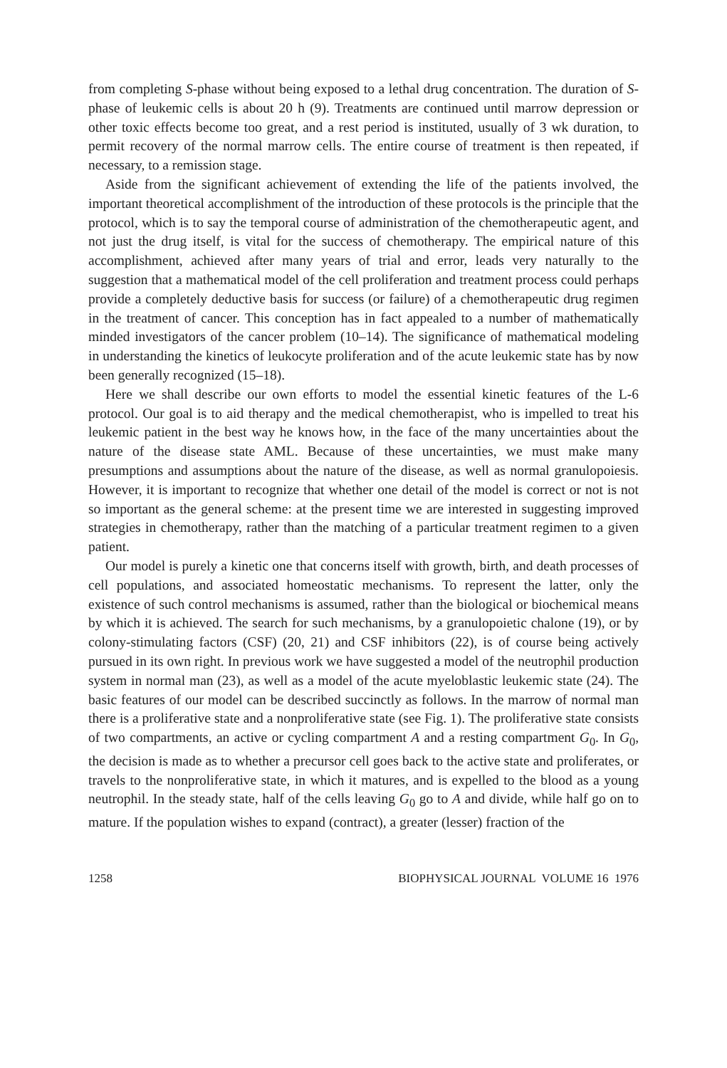from completing S-phase without being exposed to a lethal drug concentration. The duration of S-phase of leukemic cells is about 20 h (9). Treatments are continued until marrow depression or other toxic effects become too great, and a rest period is instituted, usually of 3 wk duration, to permit recovery of the normal marrow cells. The entire course of treatment is then repeated, if necessary, to a remission stage.
Aside from the significant achievement of extending the life of the patients involved, the important theoretical accomplishment of the introduction of these protocols is the principle that the protocol, which is to say the temporal course of administration of the chemotherapeutic agent, and not just the drug itself, is vital for the success of chemotherapy. The empirical nature of this accomplishment, achieved after many years of trial and error, leads very naturally to the suggestion that a mathematical model of the cell proliferation and treatment process could perhaps provide a completely deductive basis for success (or failure) of a chemotherapeutic drug regimen in the treatment of cancer. This conception has in fact appealed to a number of mathematically minded investigators of the cancer problem (10–14). The significance of mathematical modeling in understanding the kinetics of leukocyte proliferation and of the acute leukemic state has by now been generally recognized (15–18).
Here we shall describe our own efforts to model the essential kinetic features of the L-6 protocol. Our goal is to aid therapy and the medical chemotherapist, who is impelled to treat his leukemic patient in the best way he knows how, in the face of the many uncertainties about the nature of the disease state AML. Because of these uncertainties, we must make many presumptions and assumptions about the nature of the disease, as well as normal granulopoiesis. However, it is important to recognize that whether one detail of the model is correct or not is not so important as the general scheme: at the present time we are interested in suggesting improved strategies in chemotherapy, rather than the matching of a particular treatment regimen to a given patient.
Our model is purely a kinetic one that concerns itself with growth, birth, and death processes of cell populations, and associated homeostatic mechanisms. To represent the latter, only the existence of such control mechanisms is assumed, rather than the biological or biochemical means by which it is achieved. The search for such mechanisms, by a granulopoietic chalone (19), or by colony-stimulating factors (CSF) (20, 21) and CSF inhibitors (22), is of course being actively pursued in its own right. In previous work we have suggested a model of the neutrophil production system in normal man (23), as well as a model of the acute myeloblastic leukemic state (24). The basic features of our model can be described succinctly as follows. In the marrow of normal man there is a proliferative state and a nonproliferative state (see Fig. 1). The proliferative state consists of two compartments, an active or cycling compartment A and a resting compartment G<sub>0</sub>. In G<sub>0</sub>, the decision is made as to whether a precursor cell goes back to the active state and proliferates, or travels to the nonproliferative state, in which it matures, and is expelled to the blood as a young neutrophil. In the steady state, half of the cells leaving G<sub>0</sub> go to A and divide, while half go on to mature. If the population wishes to expand (contract), a greater (lesser) fraction of the
1258 BIOPHYSICAL JOURNAL VOLUME 16 1976